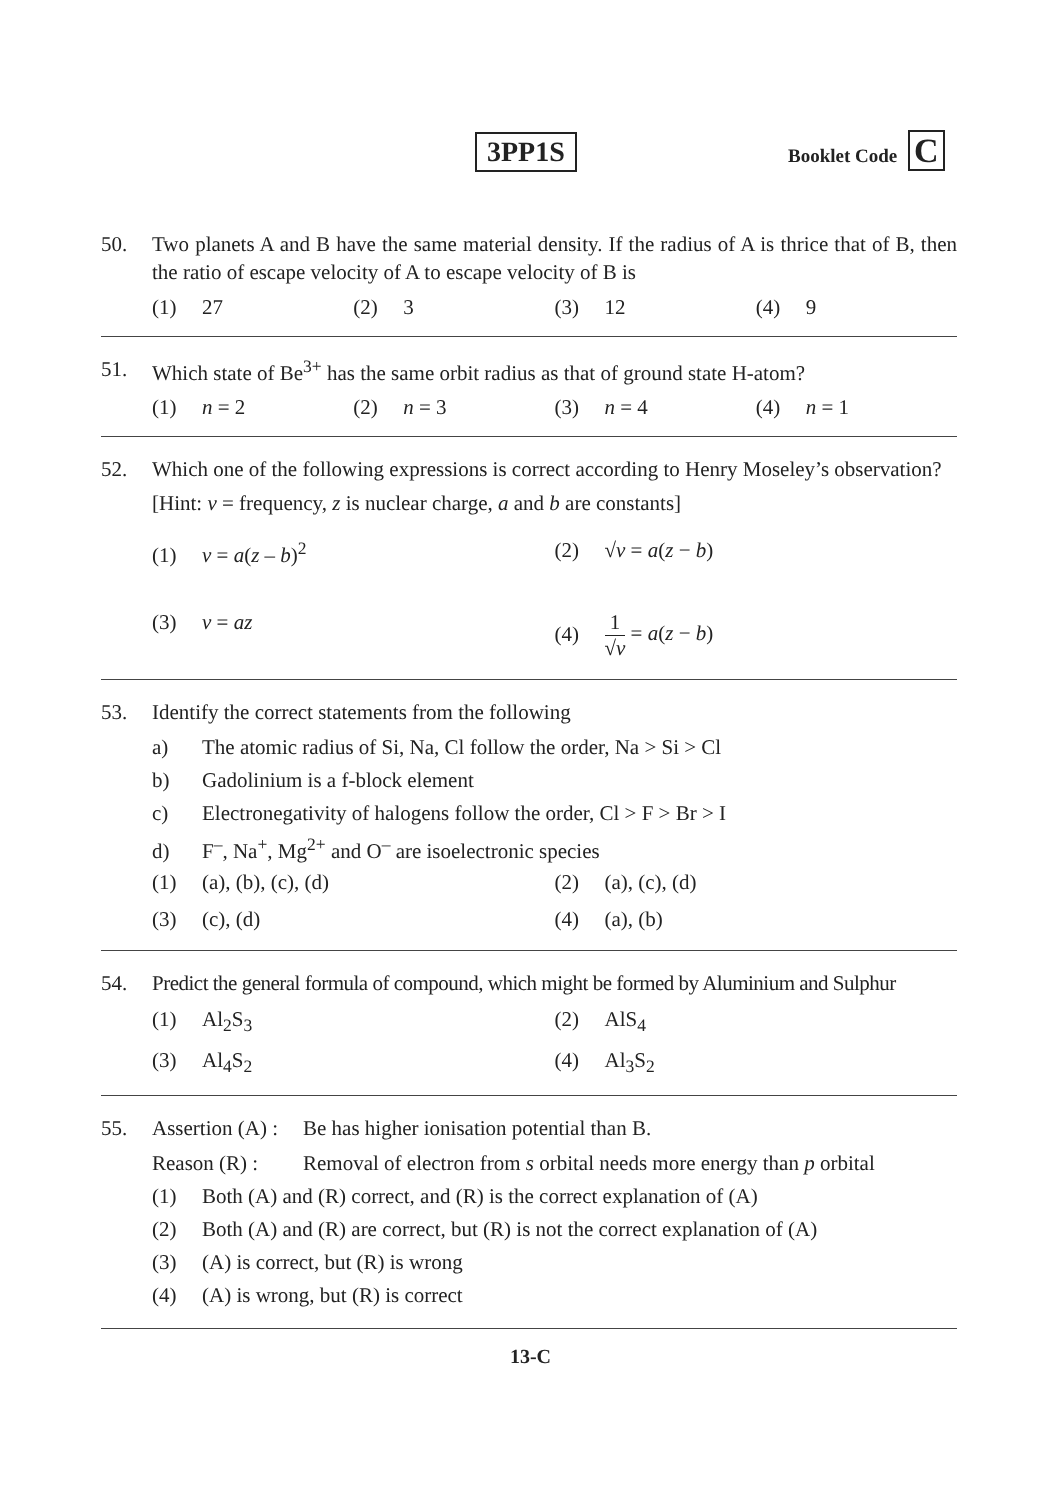3PP1S Booklet Code C
50. Two planets A and B have the same material density. If the radius of A is thrice that of B, then the ratio of escape velocity of A to escape velocity of B is
(1) 27
(2) 3
(3) 12
(4) 9
51. Which state of Be<sup>3+</sup> has the same orbit radius as that of ground state H-atom?
(1) n = 2
(2) n = 3
(3) n = 4
(4) n = 1
52. Which one of the following expressions is correct according to Henry Moseley’s observation?
[Hint: v = frequency, z is nuclear charge, a and b are constants]
(1) v = a(z – b)<sup>2</sup>
(2) √v = a(z − b)
(3) v = az
(4) 1 √v = a(z − b)
53. Identify the correct statements from the following
a) The atomic radius of Si, Na, Cl follow the order, Na > Si > Cl
b) Gadolinium is a f-block element
c) Electronegativity of halogens follow the order, Cl > F > Br > I
d) F<sup>–</sup>, Na<sup>+</sup>, Mg<sup>2+</sup> and O<sup>–</sup> are isoelectronic species
(1) (a), (b), (c), (d)
(2) (a), (c), (d)
(3) (c), (d)
(4) (a), (b)
54. Predict the general formula of compound, which might be formed by Aluminium and Sulphur
(1) Al<sub>2</sub>S<sub>3</sub>
(2) AlS<sub>4</sub>
(3) Al<sub>4</sub>S<sub>2</sub>
(4) Al<sub>3</sub>S<sub>2</sub>
55. Assertion (A) : Be has higher ionisation potential than B.
Reason (R) : Removal of electron from s orbital needs more energy than p orbital
(1) Both (A) and (R) correct, and (R) is the correct explanation of (A)
(2) Both (A) and (R) are correct, but (R) is not the correct explanation of (A)
(3) (A) is correct, but (R) is wrong
(4) (A) is wrong, but (R) is correct
13-C